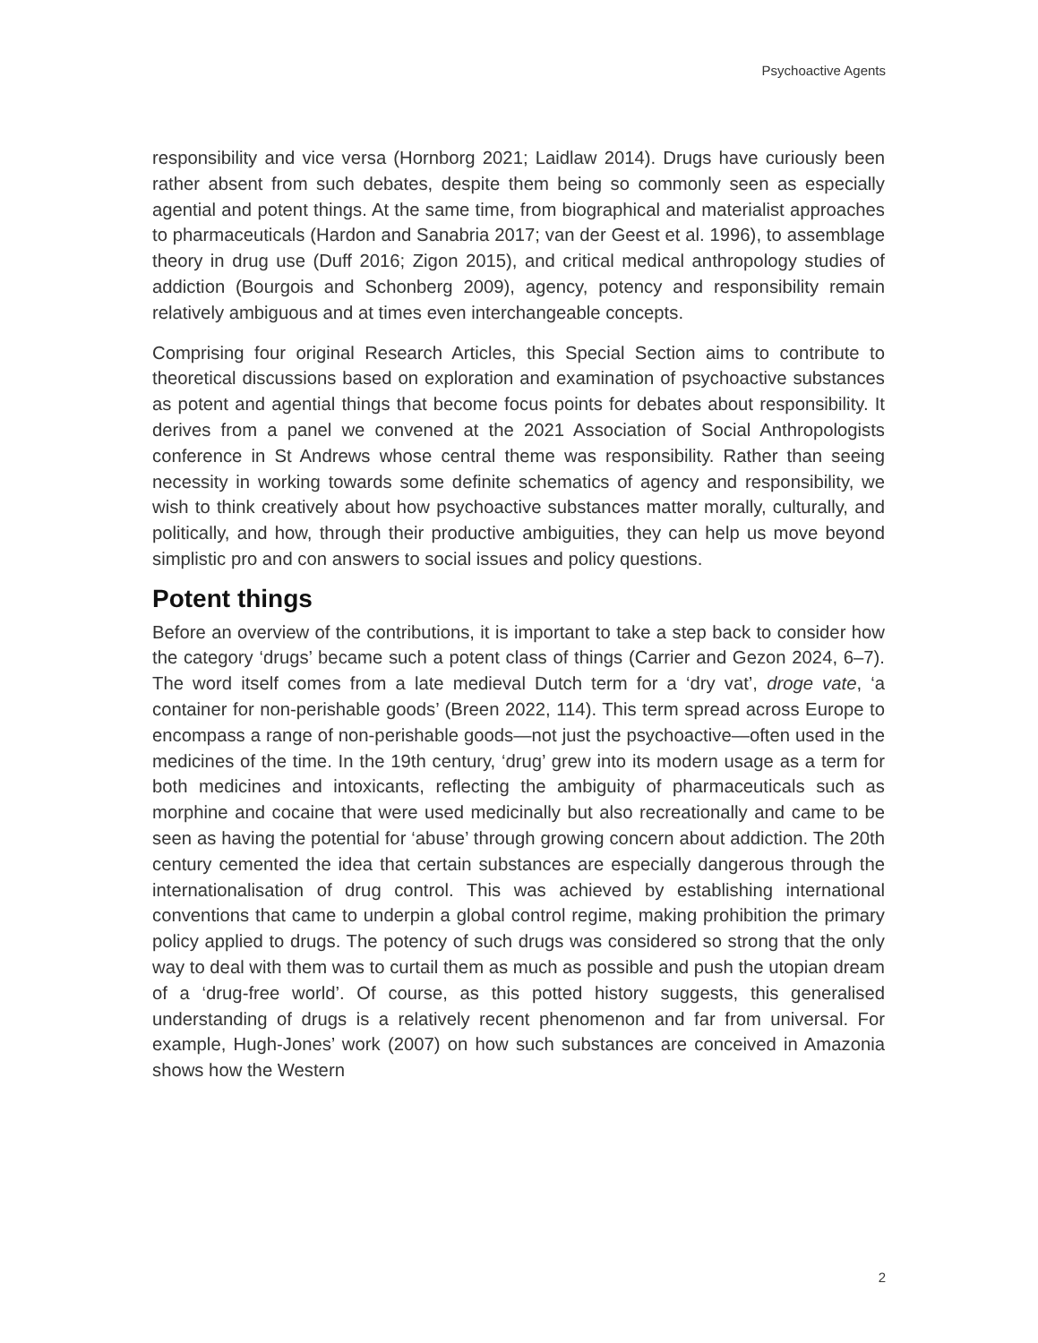Psychoactive Agents
responsibility and vice versa (Hornborg 2021; Laidlaw 2014). Drugs have curiously been rather absent from such debates, despite them being so commonly seen as especially agential and potent things. At the same time, from biographical and materialist approaches to pharmaceuticals (Hardon and Sanabria 2017; van der Geest et al. 1996), to assemblage theory in drug use (Duff 2016; Zigon 2015), and critical medical anthropology studies of addiction (Bourgois and Schonberg 2009), agency, potency and responsibility remain relatively ambiguous and at times even interchangeable concepts.
Comprising four original Research Articles, this Special Section aims to contribute to theoretical discussions based on exploration and examination of psychoactive substances as potent and agential things that become focus points for debates about responsibility. It derives from a panel we convened at the 2021 Association of Social Anthropologists conference in St Andrews whose central theme was responsibility. Rather than seeing necessity in working towards some definite schematics of agency and responsibility, we wish to think creatively about how psychoactive substances matter morally, culturally, and politically, and how, through their productive ambiguities, they can help us move beyond simplistic pro and con answers to social issues and policy questions.
Potent things
Before an overview of the contributions, it is important to take a step back to consider how the category ‘drugs’ became such a potent class of things (Carrier and Gezon 2024, 6–7). The word itself comes from a late medieval Dutch term for a ‘dry vat’, droge vate, ‘a container for non-perishable goods’ (Breen 2022, 114). This term spread across Europe to encompass a range of non-perishable goods—not just the psychoactive—often used in the medicines of the time. In the 19th century, ‘drug’ grew into its modern usage as a term for both medicines and intoxicants, reflecting the ambiguity of pharmaceuticals such as morphine and cocaine that were used medicinally but also recreationally and came to be seen as having the potential for ‘abuse’ through growing concern about addiction. The 20th century cemented the idea that certain substances are especially dangerous through the internationalisation of drug control. This was achieved by establishing international conventions that came to underpin a global control regime, making prohibition the primary policy applied to drugs. The potency of such drugs was considered so strong that the only way to deal with them was to curtail them as much as possible and push the utopian dream of a ‘drug-free world’. Of course, as this potted history suggests, this generalised understanding of drugs is a relatively recent phenomenon and far from universal. For example, Hugh-Jones’ work (2007) on how such substances are conceived in Amazonia shows how the Western
2